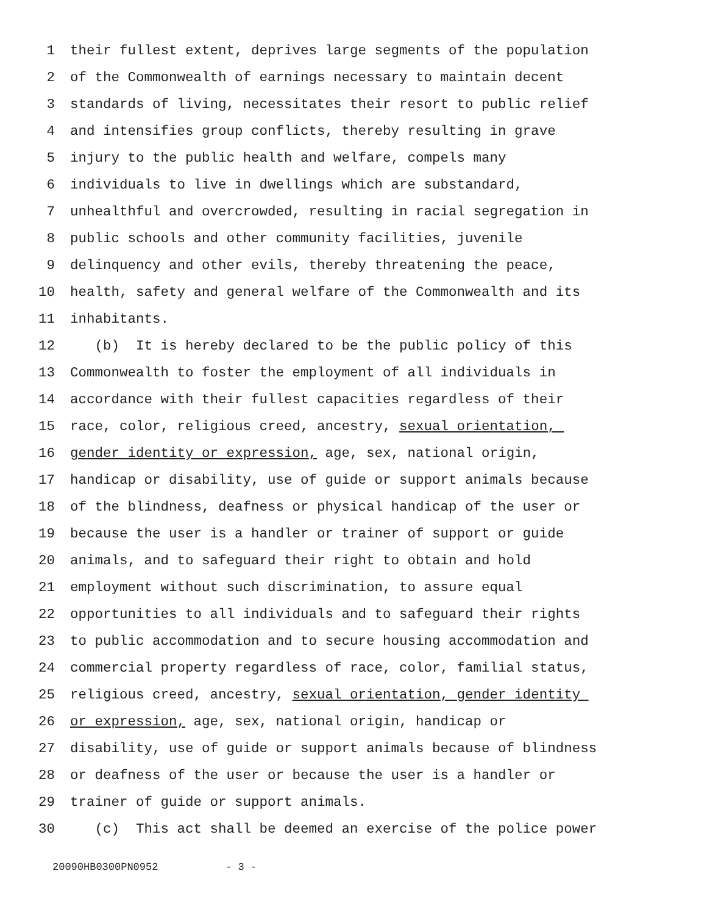1 their fullest extent, deprives large segments of the population
2 of the Commonwealth of earnings necessary to maintain decent
3 standards of living, necessitates their resort to public relief
4 and intensifies group conflicts, thereby resulting in grave
5 injury to the public health and welfare, compels many
6 individuals to live in dwellings which are substandard,
7 unhealthful and overcrowded, resulting in racial segregation in
8 public schools and other community facilities, juvenile
9 delinquency and other evils, thereby threatening the peace,
10 health, safety and general welfare of the Commonwealth and its
11 inhabitants.
12 (b) It is hereby declared to be the public policy of this
13 Commonwealth to foster the employment of all individuals in
14 accordance with their fullest capacities regardless of their
15 race, color, religious creed, ancestry, sexual orientation,
16 gender identity or expression, age, sex, national origin,
17 handicap or disability, use of guide or support animals because
18 of the blindness, deafness or physical handicap of the user or
19 because the user is a handler or trainer of support or guide
20 animals, and to safeguard their right to obtain and hold
21 employment without such discrimination, to assure equal
22 opportunities to all individuals and to safeguard their rights
23 to public accommodation and to secure housing accommodation and
24 commercial property regardless of race, color, familial status,
25 religious creed, ancestry, sexual orientation, gender identity
26 or expression, age, sex, national origin, handicap or
27 disability, use of guide or support animals because of blindness
28 or deafness of the user or because the user is a handler or
29 trainer of guide or support animals.
30 (c) This act shall be deemed an exercise of the police power
20090HB0300PN0952 - 3 -